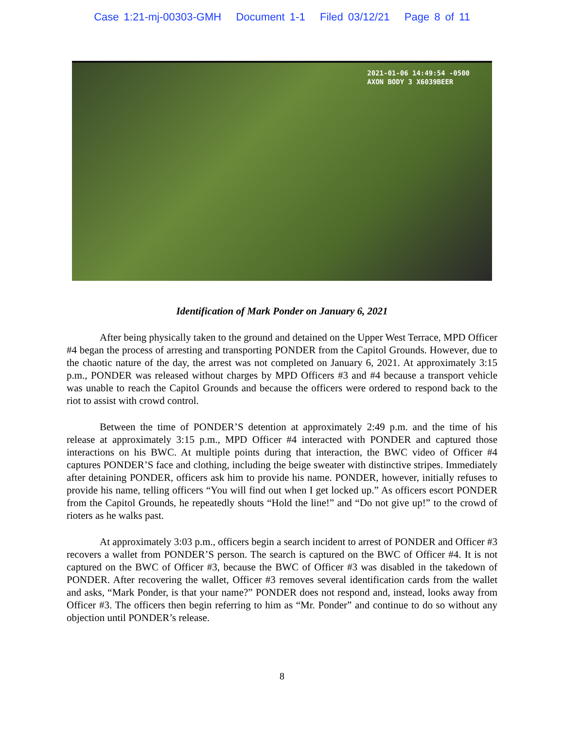Case 1:21-mj-00303-GMH Document 1-1 Filed 03/12/21 Page 8 of 11
2021-01-06 14:49:54 -0500
AXON BODY 3 X6039BEER
Identification of Mark Ponder on January 6, 2021
After being physically taken to the ground and detained on the Upper West Terrace, MPD Officer #4 began the process of arresting and transporting PONDER from the Capitol Grounds. However, due to the chaotic nature of the day, the arrest was not completed on January 6, 2021. At approximately 3:15 p.m., PONDER was released without charges by MPD Officers #3 and #4 because a transport vehicle was unable to reach the Capitol Grounds and because the officers were ordered to respond back to the riot to assist with crowd control.
Between the time of PONDER’S detention at approximately 2:49 p.m. and the time of his release at approximately 3:15 p.m., MPD Officer #4 interacted with PONDER and captured those interactions on his BWC. At multiple points during that interaction, the BWC video of Officer #4 captures PONDER’S face and clothing, including the beige sweater with distinctive stripes. Immediately after detaining PONDER, officers ask him to provide his name. PONDER, however, initially refuses to provide his name, telling officers “You will find out when I get locked up.” As officers escort PONDER from the Capitol Grounds, he repeatedly shouts “Hold the line!” and “Do not give up!” to the crowd of rioters as he walks past.
At approximately 3:03 p.m., officers begin a search incident to arrest of PONDER and Officer #3 recovers a wallet from PONDER’S person. The search is captured on the BWC of Officer #4. It is not captured on the BWC of Officer #3, because the BWC of Officer #3 was disabled in the takedown of PONDER. After recovering the wallet, Officer #3 removes several identification cards from the wallet and asks, “Mark Ponder, is that your name?” PONDER does not respond and, instead, looks away from Officer #3. The officers then begin referring to him as “Mr. Ponder” and continue to do so without any objection until PONDER’s release.
8